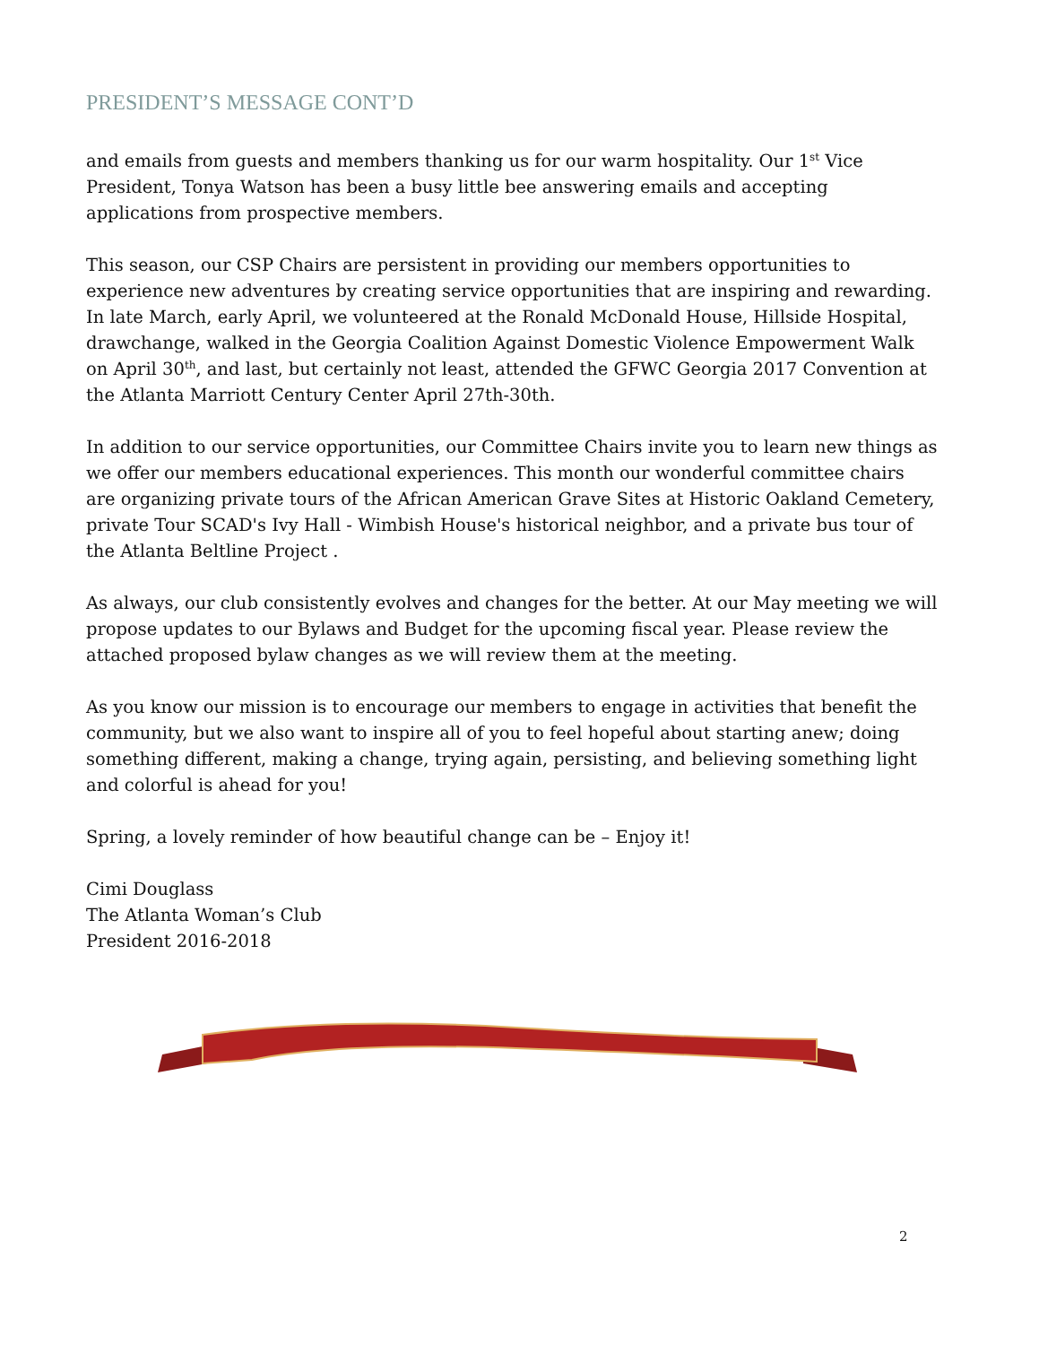PRESIDENT’S MESSAGE CONT’D
and emails from guests and members thanking us for our warm hospitality. Our 1<sup>st</sup> Vice President, Tonya Watson has been a busy little bee answering emails and accepting applications from prospective members.
This season, our CSP Chairs are persistent in providing our members opportunities to experience new adventures by creating service opportunities that are inspiring and rewarding. In late March, early April, we volunteered at the Ronald McDonald House, Hillside Hospital, drawchange, walked in the Georgia Coalition Against Domestic Violence Empowerment Walk on April 30<sup>th</sup>, and last, but certainly not least, attended the GFWC Georgia 2017 Convention at the Atlanta Marriott Century Center April 27th-30th.
In addition to our service opportunities, our Committee Chairs invite you to learn new things as we offer our members educational experiences. This month our wonderful committee chairs are organizing private tours of the African American Grave Sites at Historic Oakland Cemetery, private Tour SCAD's Ivy Hall - Wimbish House's historical neighbor, and a private bus tour of the Atlanta Beltline Project .
As always, our club consistently evolves and changes for the better. At our May meeting we will propose updates to our Bylaws and Budget for the upcoming fiscal year. Please review the attached proposed bylaw changes as we will review them at the meeting.
As you know our mission is to encourage our members to engage in activities that benefit the community, but we also want to inspire all of you to feel hopeful about starting anew; doing something different, making a change, trying again, persisting, and believing something light and colorful is ahead for you!
Spring, a lovely reminder of how beautiful change can be – Enjoy it!
Cimi Douglass
The Atlanta Woman’s Club
President 2016-2018
2